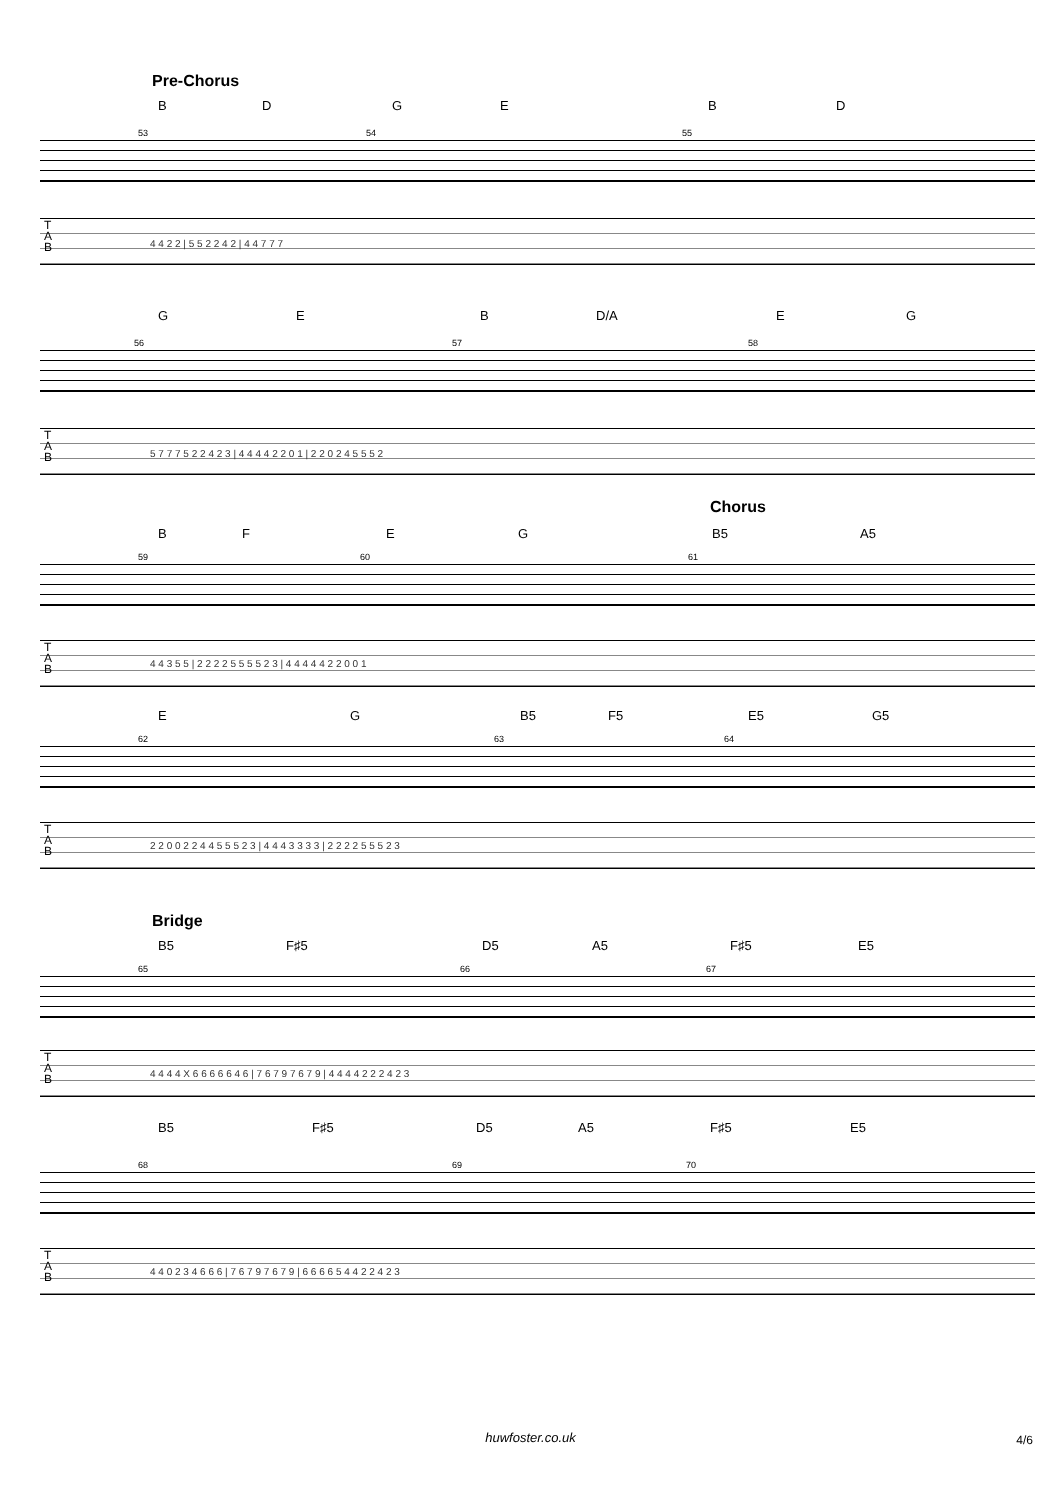Pre-Chorus
B D G E B D
53 54 55
T
A
B
4 4 2 2 | 5 5 2 2 4 2 | 4 4 7 7 7
G E B D/A E G
56 57 58
T
A
B
5 7 7 7 5 2 2 4 2 3 | 4 4 4 4 2 2 0 1 | 2 2 0 2 4 5 5 5 2
Chorus
B F E G B5 A5
59 60 61
T
A
B
4 4 3 5 5 | 2 2 2 2 5 5 5 5 2 3 | 4 4 4 4 4 2 2 0 0 1
E G B5 F5 E5 G5
62 63 64
T
A
B
2 2 0 0 2 2 4 4 5 5 5 2 3 | 4 4 4 3 3 3 3 | 2 2 2 2 5 5 5 2 3
Bridge
B5 F♯5 D5 A5 F♯5 E5
65 66 67
T
A
B
4 4 4 4 X 6 6 6 6 6 4 6 | 7 6 7 9 7 6 7 9 | 4 4 4 4 2 2 2 4 2 3
B5 F♯5 D5 A5 F♯5 E5
68 69 70
T
A
B
4 4 0 2 3 4 6 6 6 | 7 6 7 9 7 6 7 9 | 6 6 6 6 5 4 4 2 2 4 2 3
huwfoster.co.uk 4/6